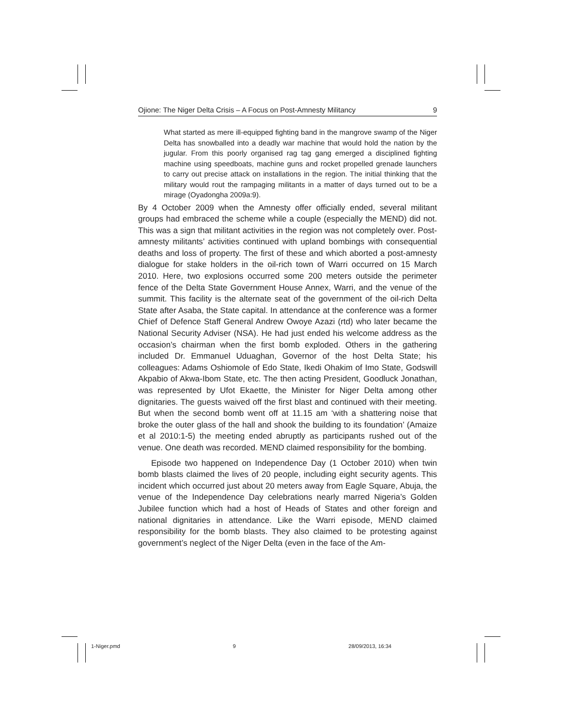Ojione: The Niger Delta Crisis – A Focus on Post-Amnesty Militancy 9
What started as mere ill-equipped fighting band in the mangrove swamp of the Niger Delta has snowballed into a deadly war machine that would hold the nation by the jugular. From this poorly organised rag tag gang emerged a disciplined fighting machine using speedboats, machine guns and rocket propelled grenade launchers to carry out precise attack on installations in the region. The initial thinking that the military would rout the rampaging militants in a matter of days turned out to be a mirage (Oyadongha 2009a:9).
By 4 October 2009 when the Amnesty offer officially ended, several militant groups had embraced the scheme while a couple (especially the MEND) did not. This was a sign that militant activities in the region was not completely over. Post-amnesty militants’ activities continued with upland bombings with consequential deaths and loss of property. The first of these and which aborted a post-amnesty dialogue for stake holders in the oil-rich town of Warri occurred on 15 March 2010. Here, two explosions occurred some 200 meters outside the perimeter fence of the Delta State Government House Annex, Warri, and the venue of the summit. This facility is the alternate seat of the government of the oil-rich Delta State after Asaba, the State capital. In attendance at the conference was a former Chief of Defence Staff General Andrew Owoye Azazi (rtd) who later became the National Security Adviser (NSA). He had just ended his welcome address as the occasion’s chairman when the first bomb exploded. Others in the gathering included Dr. Emmanuel Uduaghan, Governor of the host Delta State; his colleagues: Adams Oshiomole of Edo State, Ikedi Ohakim of Imo State, Godswill Akpabio of Akwa-Ibom State, etc. The then acting President, Goodluck Jonathan, was represented by Ufot Ekaette, the Minister for Niger Delta among other dignitaries. The guests waived off the first blast and continued with their meeting. But when the second bomb went off at 11.15 am ‘with a shattering noise that broke the outer glass of the hall and shook the building to its foundation’ (Amaize et al 2010:1-5) the meeting ended abruptly as participants rushed out of the venue. One death was recorded. MEND claimed responsibility for the bombing.
Episode two happened on Independence Day (1 October 2010) when twin bomb blasts claimed the lives of 20 people, including eight security agents. This incident which occurred just about 20 meters away from Eagle Square, Abuja, the venue of the Independence Day celebrations nearly marred Nigeria’s Golden Jubilee function which had a host of Heads of States and other foreign and national dignitaries in attendance. Like the Warri episode, MEND claimed responsibility for the bomb blasts. They also claimed to be protesting against government’s neglect of the Niger Delta (even in the face of the Am-
1-Niger.pmd 9 28/09/2013, 16:34